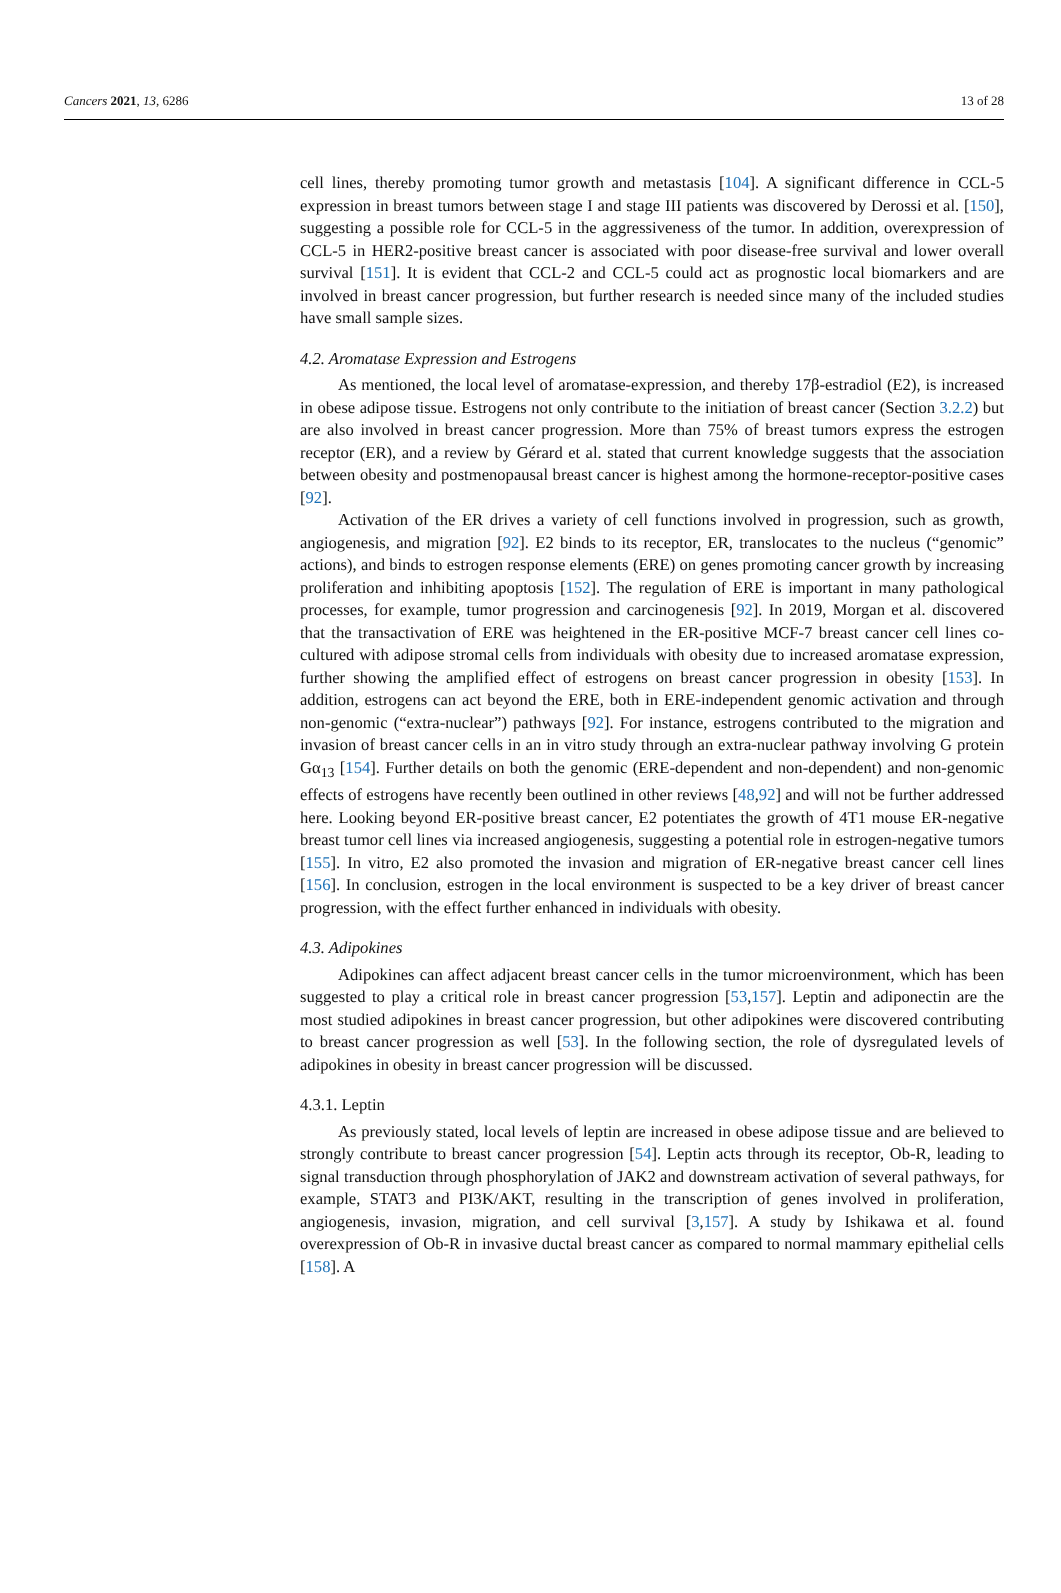Cancers 2021, 13, 6286 13 of 28
cell lines, thereby promoting tumor growth and metastasis [104]. A significant difference in CCL-5 expression in breast tumors between stage I and stage III patients was discovered by Derossi et al. [150], suggesting a possible role for CCL-5 in the aggressiveness of the tumor. In addition, overexpression of CCL-5 in HER2-positive breast cancer is associated with poor disease-free survival and lower overall survival [151]. It is evident that CCL-2 and CCL-5 could act as prognostic local biomarkers and are involved in breast cancer progression, but further research is needed since many of the included studies have small sample sizes.
4.2. Aromatase Expression and Estrogens
As mentioned, the local level of aromatase-expression, and thereby 17β-estradiol (E2), is increased in obese adipose tissue. Estrogens not only contribute to the initiation of breast cancer (Section 3.2.2) but are also involved in breast cancer progression. More than 75% of breast tumors express the estrogen receptor (ER), and a review by Gérard et al. stated that current knowledge suggests that the association between obesity and postmenopausal breast cancer is highest among the hormone-receptor-positive cases [92].
Activation of the ER drives a variety of cell functions involved in progression, such as growth, angiogenesis, and migration [92]. E2 binds to its receptor, ER, translocates to the nucleus (“genomic” actions), and binds to estrogen response elements (ERE) on genes promoting cancer growth by increasing proliferation and inhibiting apoptosis [152]. The regulation of ERE is important in many pathological processes, for example, tumor progression and carcinogenesis [92]. In 2019, Morgan et al. discovered that the transactivation of ERE was heightened in the ER-positive MCF-7 breast cancer cell lines co-cultured with adipose stromal cells from individuals with obesity due to increased aromatase expression, further showing the amplified effect of estrogens on breast cancer progression in obesity [153]. In addition, estrogens can act beyond the ERE, both in ERE-independent genomic activation and through non-genomic (“extra-nuclear”) pathways [92]. For instance, estrogens contributed to the migration and invasion of breast cancer cells in an in vitro study through an extra-nuclear pathway involving G protein Gα<sub>13</sub> [154]. Further details on both the genomic (ERE-dependent and non-dependent) and non-genomic effects of estrogens have recently been outlined in other reviews [48,92] and will not be further addressed here. Looking beyond ER-positive breast cancer, E2 potentiates the growth of 4T1 mouse ER-negative breast tumor cell lines via increased angiogenesis, suggesting a potential role in estrogen-negative tumors [155]. In vitro, E2 also promoted the invasion and migration of ER-negative breast cancer cell lines [156]. In conclusion, estrogen in the local environment is suspected to be a key driver of breast cancer progression, with the effect further enhanced in individuals with obesity.
4.3. Adipokines
Adipokines can affect adjacent breast cancer cells in the tumor microenvironment, which has been suggested to play a critical role in breast cancer progression [53,157]. Leptin and adiponectin are the most studied adipokines in breast cancer progression, but other adipokines were discovered contributing to breast cancer progression as well [53]. In the following section, the role of dysregulated levels of adipokines in obesity in breast cancer progression will be discussed.
4.3.1. Leptin
As previously stated, local levels of leptin are increased in obese adipose tissue and are believed to strongly contribute to breast cancer progression [54]. Leptin acts through its receptor, Ob-R, leading to signal transduction through phosphorylation of JAK2 and downstream activation of several pathways, for example, STAT3 and PI3K/AKT, resulting in the transcription of genes involved in proliferation, angiogenesis, invasion, migration, and cell survival [3,157]. A study by Ishikawa et al. found overexpression of Ob-R in invasive ductal breast cancer as compared to normal mammary epithelial cells [158]. A